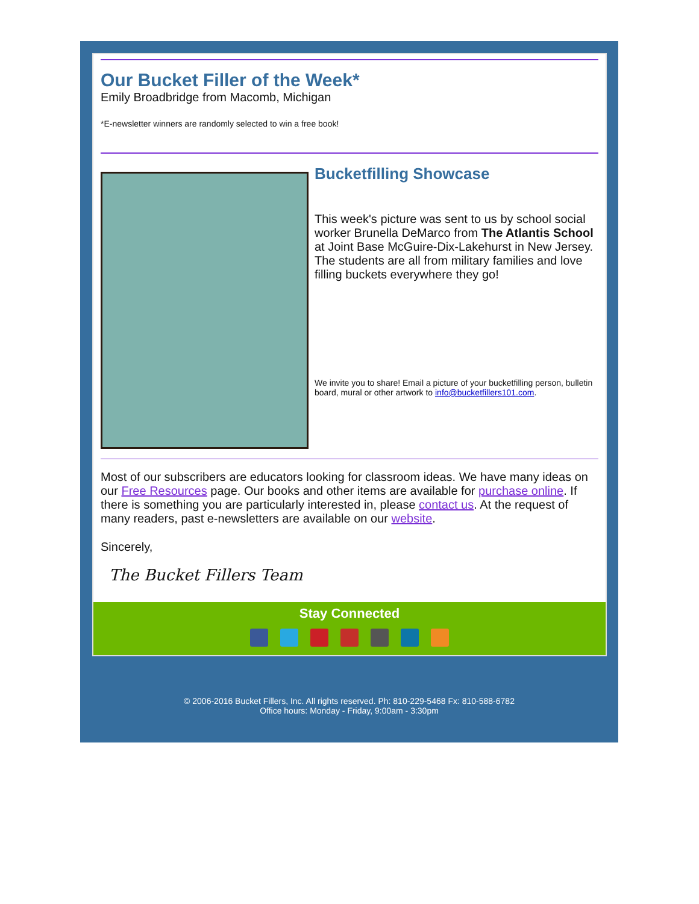Our Bucket Filler of the Week*
Emily Broadbridge from Macomb, Michigan
*E-newsletter winners are randomly selected to win a free book!
Bucketfilling Showcase
This week's picture was sent to us by school social worker Brunella DeMarco from The Atlantis School at Joint Base McGuire-Dix-Lakehurst in New Jersey. The students are all from military families and love filling buckets everywhere they go!
We invite you to share! Email a picture of your bucketfilling person, bulletin board, mural or other artwork to info@bucketfillers101.com.
Most of our subscribers are educators looking for classroom ideas. We have many ideas on our Free Resources page. Our books and other items are available for purchase online. If there is something you are particularly interested in, please contact us. At the request of many readers, past e-newsletters are available on our website.
Sincerely,
The Bucket Fillers Team
Stay Connected
© 2006-2016 Bucket Fillers, Inc. All rights reserved. Ph: 810-229-5468 Fx: 810-588-6782
Office hours: Monday - Friday, 9:00am - 3:30pm